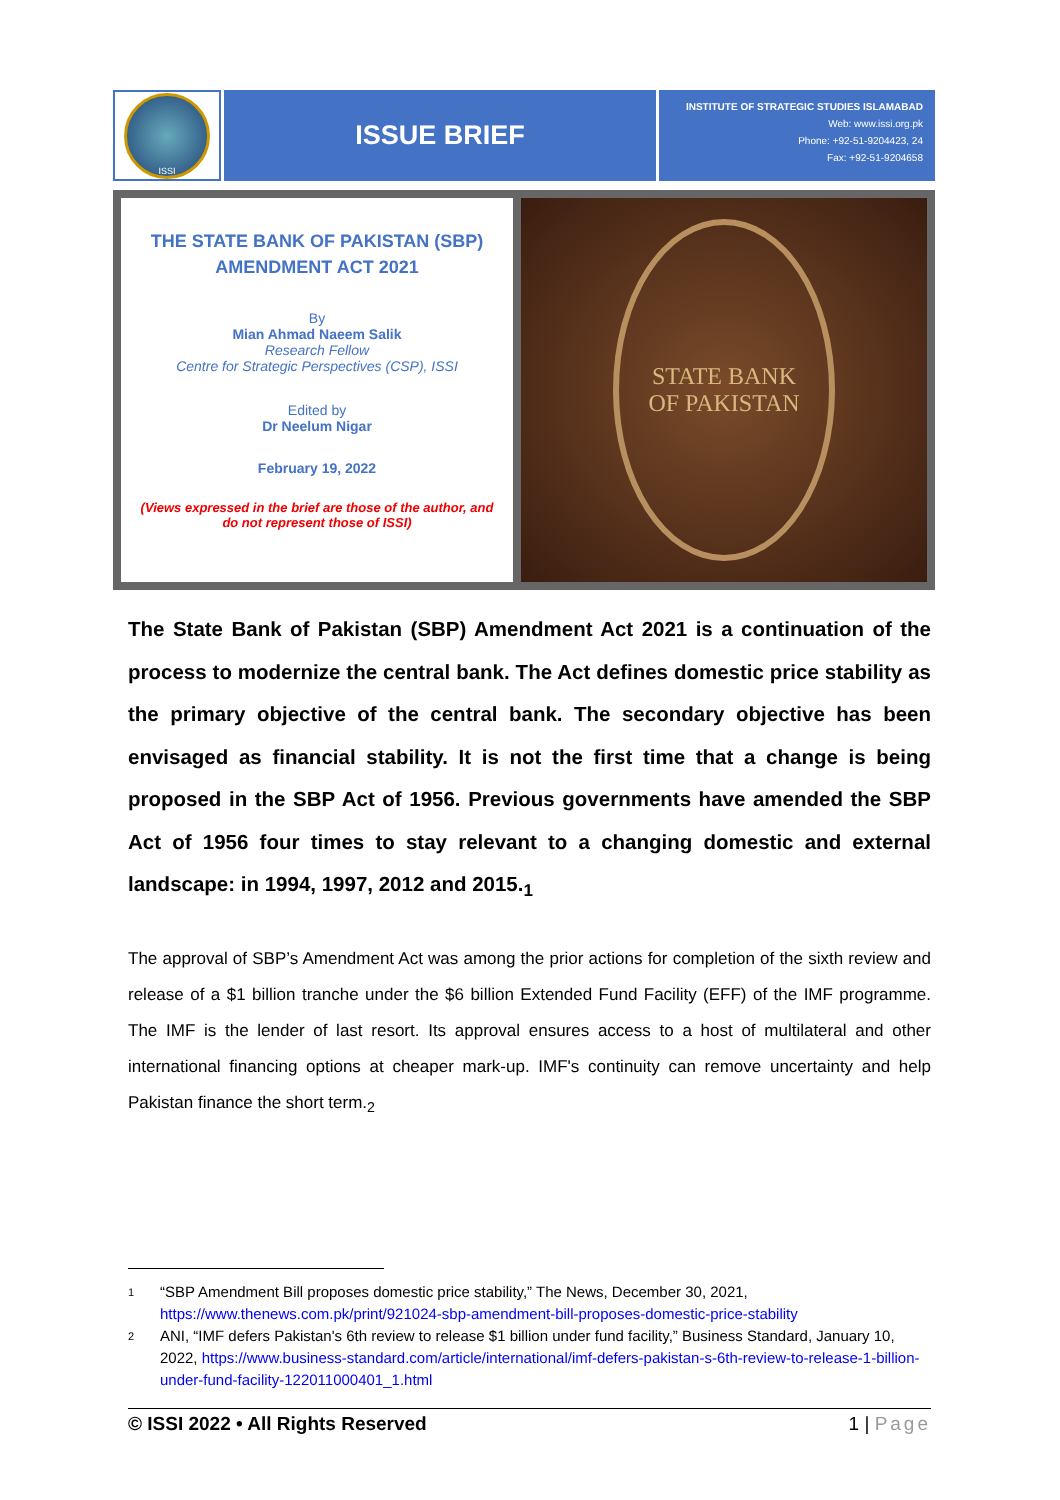ISSI
ISSUE BRIEF
INSTITUTE OF STRATEGIC STUDIES ISLAMABAD
Web: www.issi.org.pk
Phone: +92-51-9204423, 24
Fax: +92-51-9204658
THE STATE BANK OF PAKISTAN (SBP)
AMENDMENT ACT 2021
By
Mian Ahmad Naeem Salik
Research Fellow
Centre for Strategic Perspectives (CSP), ISSI
Edited by
Dr Neelum Nigar
February 19, 2022
(Views expressed in the brief are those of the author, and do not represent those of ISSI)
STATE BANK
OF PAKISTAN
The State Bank of Pakistan (SBP) Amendment Act 2021 is a continuation of the process to modernize the central bank. The Act defines domestic price stability as the primary objective of the central bank. The secondary objective has been envisaged as financial stability. It is not the first time that a change is being proposed in the SBP Act of 1956. Previous governments have amended the SBP Act of 1956 four times to stay relevant to a changing domestic and external landscape: in 1994, 1997, 2012 and 2015.<sub>1</sub>
The approval of SBP’s Amendment Act was among the prior actions for completion of the sixth review and release of a $1 billion tranche under the $6 billion Extended Fund Facility (EFF) of the IMF programme. The IMF is the lender of last resort. Its approval ensures access to a host of multilateral and other international financing options at cheaper mark-up. IMF's continuity can remove uncertainty and help Pakistan finance the short term.<sub>2</sub>
1 “SBP Amendment Bill proposes domestic price stability,” The News, December 30, 2021, https://www.thenews.com.pk/print/921024-sbp-amendment-bill-proposes-domestic-price-stability
2 ANI, “IMF defers Pakistan's 6th review to release $1 billion under fund facility,” Business Standard, January 10, 2022, https://www.business-standard.com/article/international/imf-defers-pakistan-s-6th-review-to-release-1-billion-under-fund-facility-122011000401_1.html
© ISSI 2022 • All Rights Reserved 1 | Page